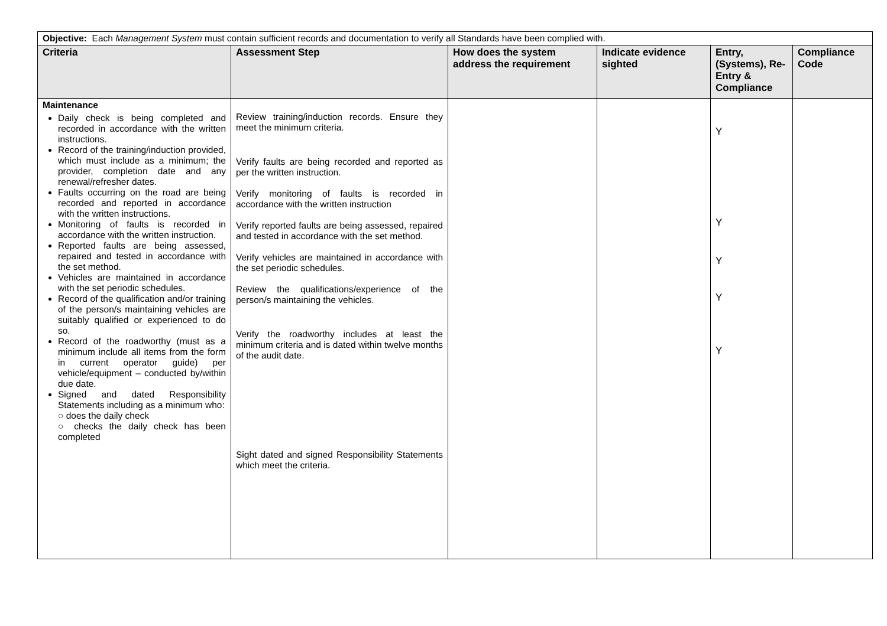| Objective: Each Management System must contain sufficient records and documentation to verify all Standards have been complied with. | | | | | |
| Criteria | Assessment Step | How does the system address the requirement | Indicate evidence sighted | Entry, (Systems), Re-Entry & Compliance | Compliance Code |
| Maintenance Daily check is being completed and recorded in accordance with the written instructions. Record of the training/induction provided, which must include as a minimum; the provider, completion date and any renewal/refresher dates. Faults occurring on the road are being recorded and reported in accordance with the written instructions. Monitoring of faults is recorded in accordance with the written instruction. Reported faults are being assessed, repaired and tested in accordance with the set method. Vehicles are maintained in accordance with the set periodic schedules. Record of the qualification and/or training of the person/s maintaining vehicles are suitably qualified or experienced to do so. Record of the roadworthy (must as a minimum include all items from the form in current operator guide) per vehicle/equipment – conducted by/within due date. Signed and dated Responsibility Statements including as a minimum who: ○ does the daily check ○ checks the daily check has been completed | Review training/induction records. Ensure they meet the minimum criteria. Verify faults are being recorded and reported as per the written instruction. Verify monitoring of faults is recorded in accordance with the written instruction Verify reported faults are being assessed, repaired and tested in accordance with the set method. Verify vehicles are maintained in accordance with the set periodic schedules. Review the qualifications/experience of the person/s maintaining the vehicles. Verify the roadworthy includes at least the minimum criteria and is dated within twelve months of the audit date. Sight dated and signed Responsibility Statements which meet the criteria. | | | Y Y Y Y Y | |